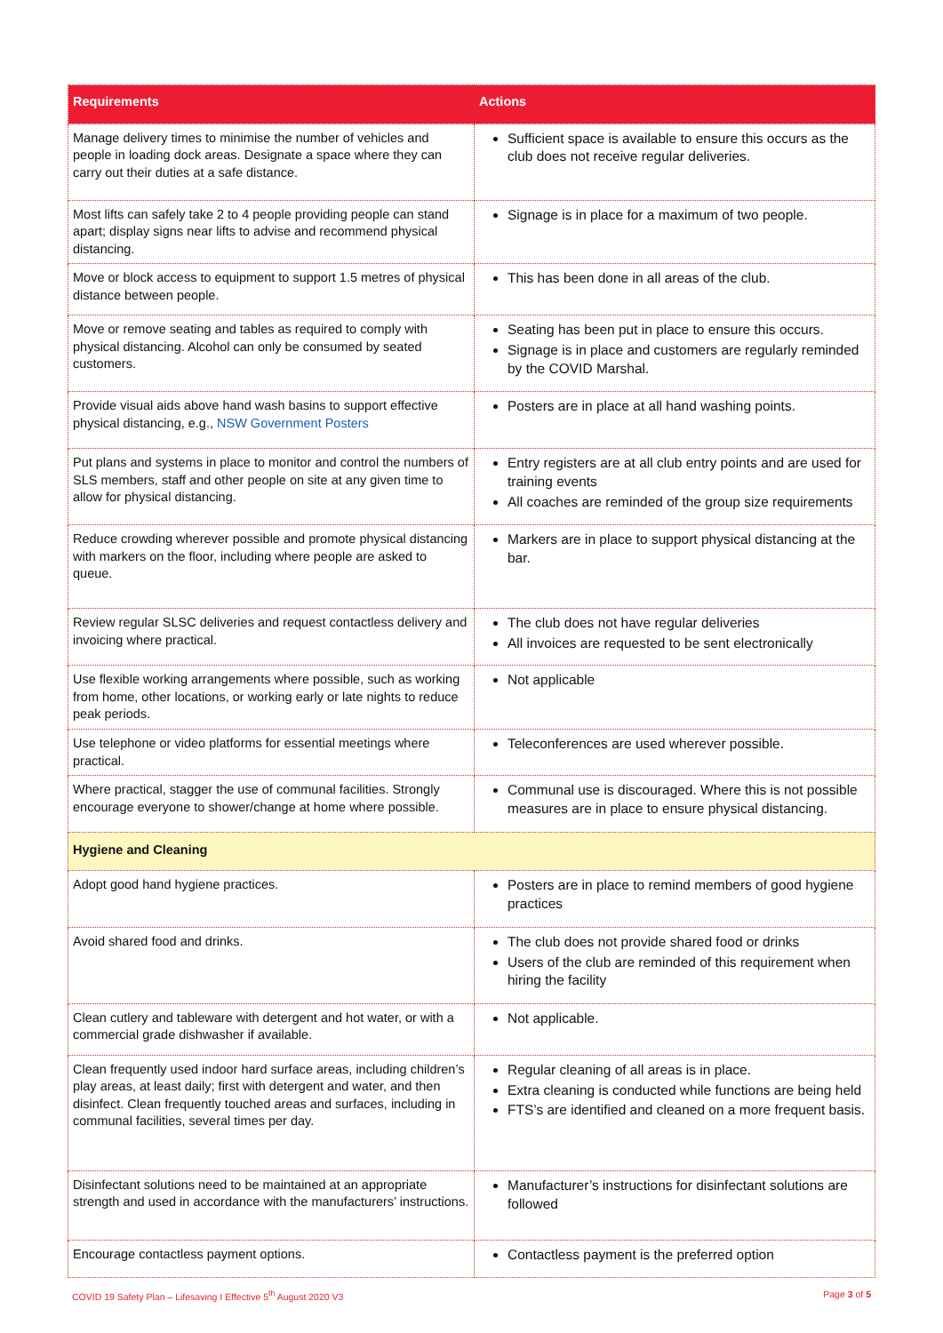| Requirements | Actions |
| --- | --- |
| Manage delivery times to minimise the number of vehicles and people in loading dock areas. Designate a space where they can carry out their duties at a safe distance. | Sufficient space is available to ensure this occurs as the club does not receive regular deliveries. |
| Most lifts can safely take 2 to 4 people providing people can stand apart; display signs near lifts to advise and recommend physical distancing. | Signage is in place for a maximum of two people. |
| Move or block access to equipment to support 1.5 metres of physical distance between people. | This has been done in all areas of the club. |
| Move or remove seating and tables as required to comply with physical distancing. Alcohol can only be consumed by seated customers. | Seating has been put in place to ensure this occurs. Signage is in place and customers are regularly reminded by the COVID Marshal. |
| Provide visual aids above hand wash basins to support effective physical distancing, e.g., NSW Government Posters | Posters are in place at all hand washing points. |
| Put plans and systems in place to monitor and control the numbers of SLS members, staff and other people on site at any given time to allow for physical distancing. | Entry registers are at all club entry points and are used for training events All coaches are reminded of the group size requirements |
| Reduce crowding wherever possible and promote physical distancing with markers on the floor, including where people are asked to queue. | Markers are in place to support physical distancing at the bar. |
| Review regular SLSC deliveries and request contactless delivery and invoicing where practical. | The club does not have regular deliveries All invoices are requested to be sent electronically |
| Use flexible working arrangements where possible, such as working from home, other locations, or working early or late nights to reduce peak periods. | Not applicable |
| Use telephone or video platforms for essential meetings where practical. | Teleconferences are used wherever possible. |
| Where practical, stagger the use of communal facilities. Strongly encourage everyone to shower/change at home where possible. | Communal use is discouraged. Where this is not possible measures are in place to ensure physical distancing. |
| Hygiene and Cleaning | |
| Adopt good hand hygiene practices. | Posters are in place to remind members of good hygiene practices |
| Avoid shared food and drinks. | The club does not provide shared food or drinks Users of the club are reminded of this requirement when hiring the facility |
| Clean cutlery and tableware with detergent and hot water, or with a commercial grade dishwasher if available. | Not applicable. |
| Clean frequently used indoor hard surface areas, including children’s play areas, at least daily; first with detergent and water, and then disinfect. Clean frequently touched areas and surfaces, including in communal facilities, several times per day. | Regular cleaning of all areas is in place. Extra cleaning is conducted while functions are being held FTS’s are identified and cleaned on a more frequent basis. |
| Disinfectant solutions need to be maintained at an appropriate strength and used in accordance with the manufacturers’ instructions. | Manufacturer’s instructions for disinfectant solutions are followed |
| Encourage contactless payment options. | Contactless payment is the preferred option |
COVID 19 Safety Plan – Lifesaving I Effective 5<sup>th</sup> August 2020 V3 Page 3 of 5